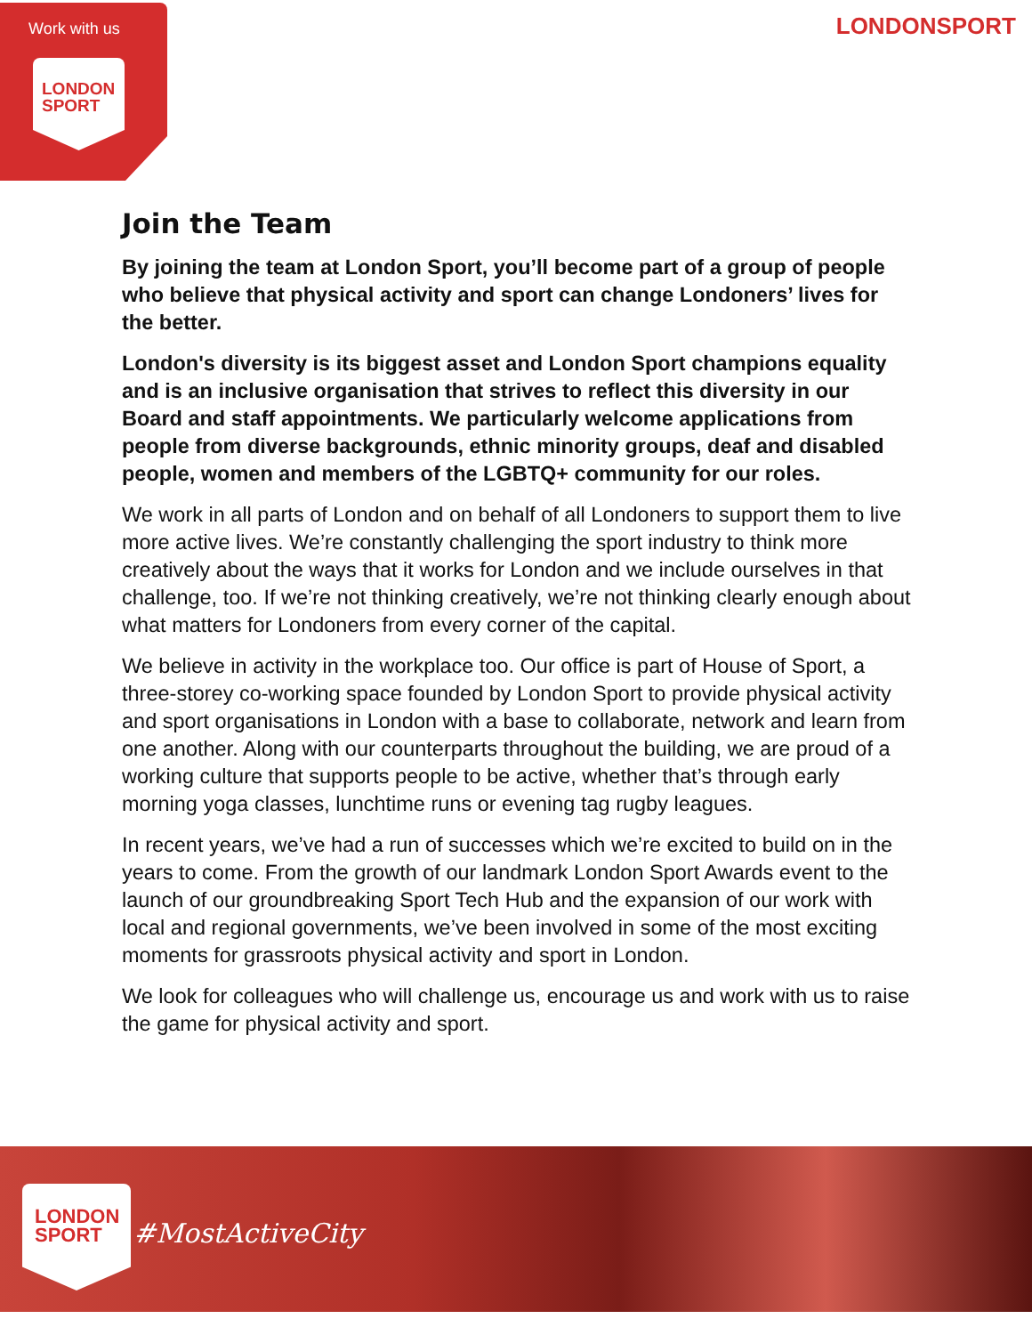Work with us
LONDON
SPORT
LONDONSPORT
Join the Team
By joining the team at London Sport, you’ll become part of a group of people who believe that physical activity and sport can change Londoners’ lives for the better.
London's diversity is its biggest asset and London Sport champions equality and is an inclusive organisation that strives to reflect this diversity in our Board and staff appointments. We particularly welcome applications from people from diverse backgrounds, ethnic minority groups, deaf and disabled people, women and members of the LGBTQ+ community for our roles.
We work in all parts of London and on behalf of all Londoners to support them to live more active lives. We’re constantly challenging the sport industry to think more creatively about the ways that it works for London and we include ourselves in that challenge, too. If we’re not thinking creatively, we’re not thinking clearly enough about what matters for Londoners from every corner of the capital.
We believe in activity in the workplace too. Our office is part of House of Sport, a three-storey co-working space founded by London Sport to provide physical activity and sport organisations in London with a base to collaborate, network and learn from one another. Along with our counterparts throughout the building, we are proud of a working culture that supports people to be active, whether that’s through early morning yoga classes, lunchtime runs or evening tag rugby leagues.
In recent years, we’ve had a run of successes which we’re excited to build on in the years to come. From the growth of our landmark London Sport Awards event to the launch of our groundbreaking Sport Tech Hub and the expansion of our work with local and regional governments, we’ve been involved in some of the most exciting moments for grassroots physical activity and sport in London.
We look for colleagues who will challenge us, encourage us and work with us to raise the game for physical activity and sport.
LONDON
SPORT
#MostActiveCity